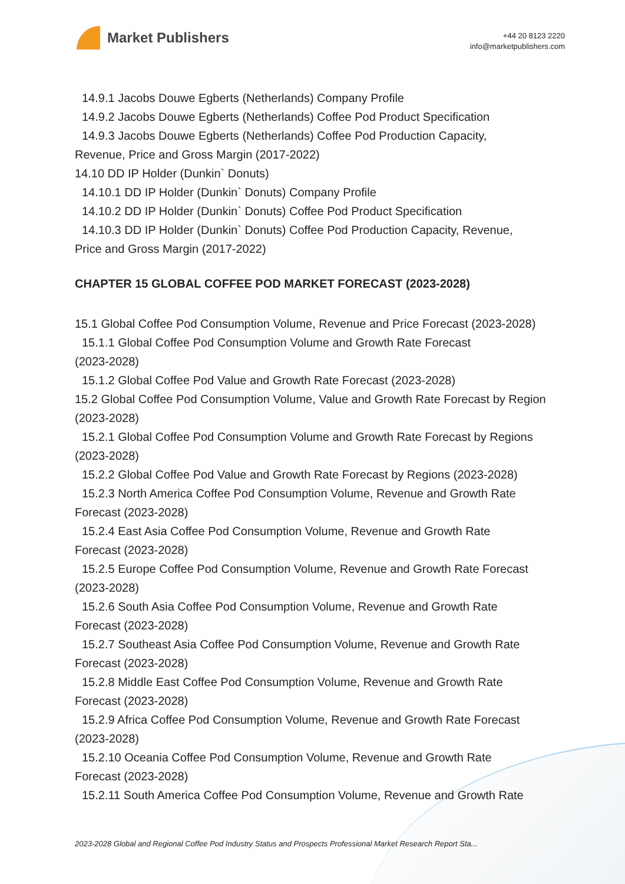Market Publishers
+44 20 8123 2220
info@marketpublishers.com
14.9.1 Jacobs Douwe Egberts (Netherlands) Company Profile
14.9.2 Jacobs Douwe Egberts (Netherlands) Coffee Pod Product Specification
14.9.3 Jacobs Douwe Egberts (Netherlands) Coffee Pod Production Capacity,
Revenue, Price and Gross Margin (2017-2022)
14.10 DD IP Holder (Dunkin` Donuts)
14.10.1 DD IP Holder (Dunkin` Donuts) Company Profile
14.10.2 DD IP Holder (Dunkin` Donuts) Coffee Pod Product Specification
14.10.3 DD IP Holder (Dunkin` Donuts) Coffee Pod Production Capacity, Revenue,
Price and Gross Margin (2017-2022)
CHAPTER 15 GLOBAL COFFEE POD MARKET FORECAST (2023-2028)
15.1 Global Coffee Pod Consumption Volume, Revenue and Price Forecast (2023-2028)
15.1.1 Global Coffee Pod Consumption Volume and Growth Rate Forecast
(2023-2028)
15.1.2 Global Coffee Pod Value and Growth Rate Forecast (2023-2028)
15.2 Global Coffee Pod Consumption Volume, Value and Growth Rate Forecast by Region (2023-2028)
15.2.1 Global Coffee Pod Consumption Volume and Growth Rate Forecast by Regions
(2023-2028)
15.2.2 Global Coffee Pod Value and Growth Rate Forecast by Regions (2023-2028)
15.2.3 North America Coffee Pod Consumption Volume, Revenue and Growth Rate
Forecast (2023-2028)
15.2.4 East Asia Coffee Pod Consumption Volume, Revenue and Growth Rate
Forecast (2023-2028)
15.2.5 Europe Coffee Pod Consumption Volume, Revenue and Growth Rate Forecast
(2023-2028)
15.2.6 South Asia Coffee Pod Consumption Volume, Revenue and Growth Rate
Forecast (2023-2028)
15.2.7 Southeast Asia Coffee Pod Consumption Volume, Revenue and Growth Rate
Forecast (2023-2028)
15.2.8 Middle East Coffee Pod Consumption Volume, Revenue and Growth Rate
Forecast (2023-2028)
15.2.9 Africa Coffee Pod Consumption Volume, Revenue and Growth Rate Forecast
(2023-2028)
15.2.10 Oceania Coffee Pod Consumption Volume, Revenue and Growth Rate
Forecast (2023-2028)
15.2.11 South America Coffee Pod Consumption Volume, Revenue and Growth Rate
2023-2028 Global and Regional Coffee Pod Industry Status and Prospects Professional Market Research Report Sta...